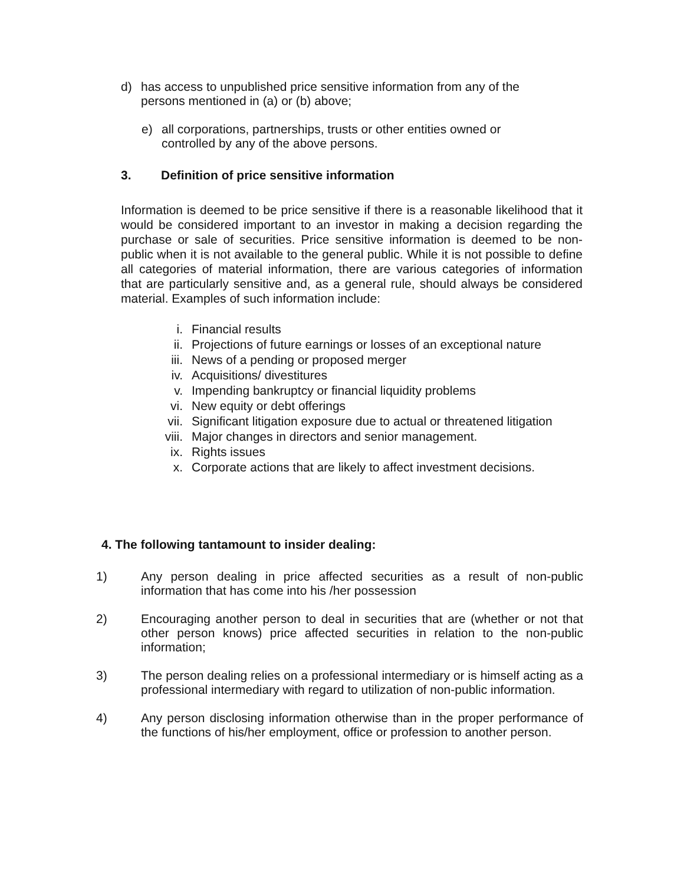d) has access to unpublished price sensitive information from any of the persons mentioned in (a) or (b) above;
e) all corporations, partnerships, trusts or other entities owned or controlled by any of the above persons.
3. Definition of price sensitive information
Information is deemed to be price sensitive if there is a reasonable likelihood that it would be considered important to an investor in making a decision regarding the purchase or sale of securities. Price sensitive information is deemed to be non-public when it is not available to the general public. While it is not possible to define all categories of material information, there are various categories of information that are particularly sensitive and, as a general rule, should always be considered material. Examples of such information include:
i. Financial results
ii. Projections of future earnings or losses of an exceptional nature
iii. News of a pending or proposed merger
iv. Acquisitions/ divestitures
v. Impending bankruptcy or financial liquidity problems
vi. New equity or debt offerings
vii. Significant litigation exposure due to actual or threatened litigation
viii. Major changes in directors and senior management.
ix. Rights issues
x. Corporate actions that are likely to affect investment decisions.
4. The following tantamount to insider dealing:
1) Any person dealing in price affected securities as a result of non-public information that has come into his /her possession
2) Encouraging another person to deal in securities that are (whether or not that other person knows) price affected securities in relation to the non-public information;
3) The person dealing relies on a professional intermediary or is himself acting as a professional intermediary with regard to utilization of non-public information.
4) Any person disclosing information otherwise than in the proper performance of the functions of his/her employment, office or profession to another person.